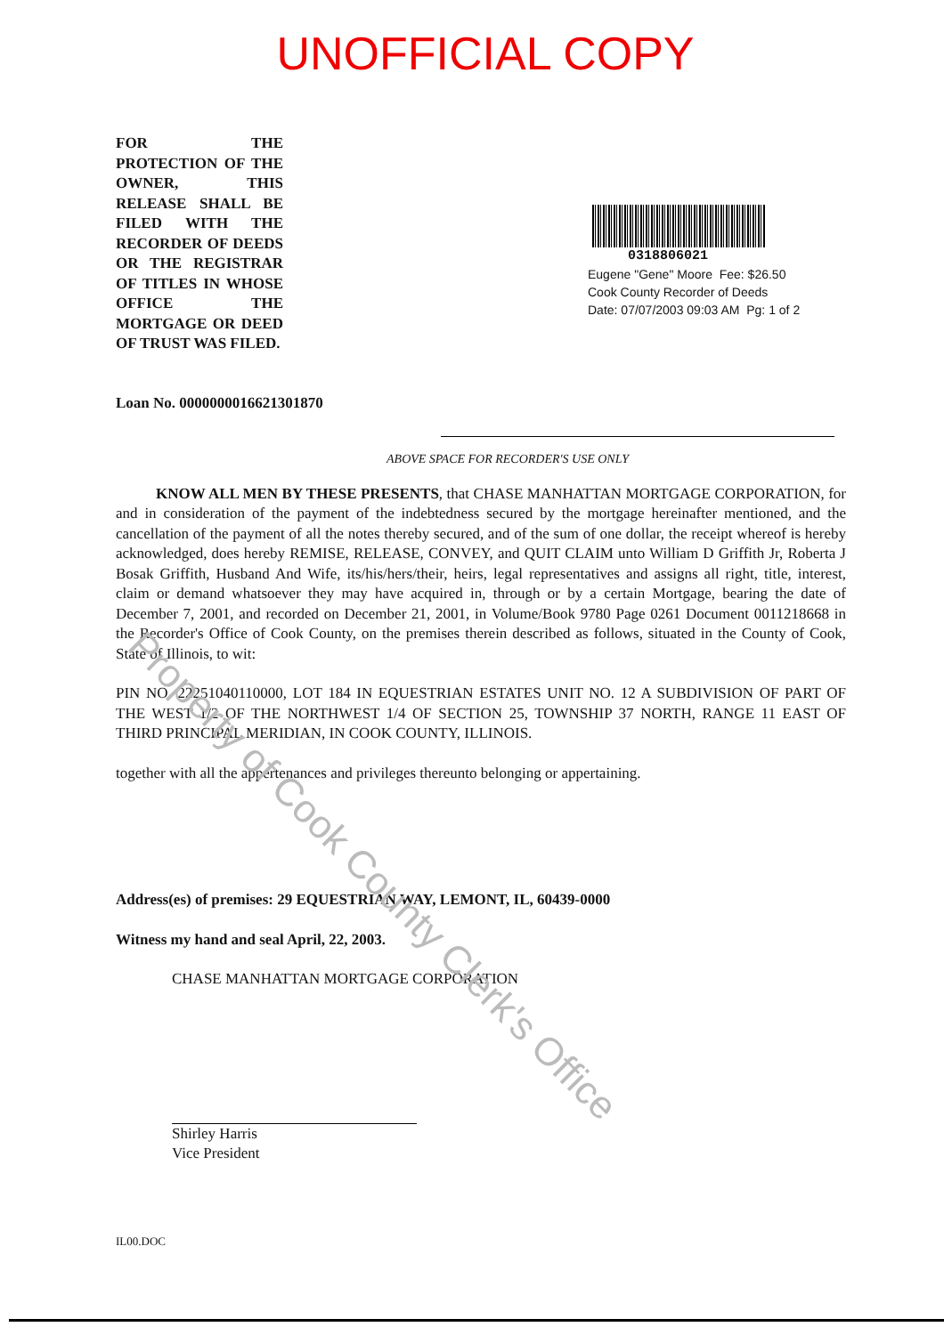UNOFFICIAL COPY
FOR THE PROTECTION OF THE OWNER, THIS RELEASE SHALL BE FILED WITH THE RECORDER OF DEEDS OR THE REGISTRAR OF TITLES IN WHOSE OFFICE THE MORTGAGE OR DEED OF TRUST WAS FILED.
0318806021
Eugene "Gene" Moore Fee: $26.50
Cook County Recorder of Deeds
Date: 07/07/2003 09:03 AM Pg: 1 of 2
Loan No. 0000000016621301870
ABOVE SPACE FOR RECORDER'S USE ONLY
KNOW ALL MEN BY THESE PRESENTS, that CHASE MANHATTAN MORTGAGE CORPORATION, for and in consideration of the payment of the indebtedness secured by the mortgage hereinafter mentioned, and the cancellation of the payment of all the notes thereby secured, and of the sum of one dollar, the receipt whereof is hereby acknowledged, does hereby REMISE, RELEASE, CONVEY, and QUIT CLAIM unto William D Griffith Jr, Roberta J Bosak Griffith, Husband And Wife, its/his/hers/their, heirs, legal representatives and assigns all right, title, interest, claim or demand whatsoever they may have acquired in, through or by a certain Mortgage, bearing the date of December 7, 2001, and recorded on December 21, 2001, in Volume/Book 9780 Page 0261 Document 0011218668 in the Recorder's Office of Cook County, on the premises therein described as follows, situated in the County of Cook, State of Illinois, to wit:
PIN NO. 22251040110000, LOT 184 IN EQUESTRIAN ESTATES UNIT NO. 12 A SUBDIVISION OF PART OF THE WEST 1/2 OF THE NORTHWEST 1/4 OF SECTION 25, TOWNSHIP 37 NORTH, RANGE 11 EAST OF THIRD PRINCIPAL MERIDIAN, IN COOK COUNTY, ILLINOIS.
together with all the appertenances and privileges thereunto belonging or appertaining.
Address(es) of premises: 29 EQUESTRIAN WAY, LEMONT, IL, 60439-0000
Witness my hand and seal April, 22, 2003.
CHASE MANHATTAN MORTGAGE CORPORATION
Shirley Harris
Vice President
IL00.DOC
Property of Cook County Clerk's Office